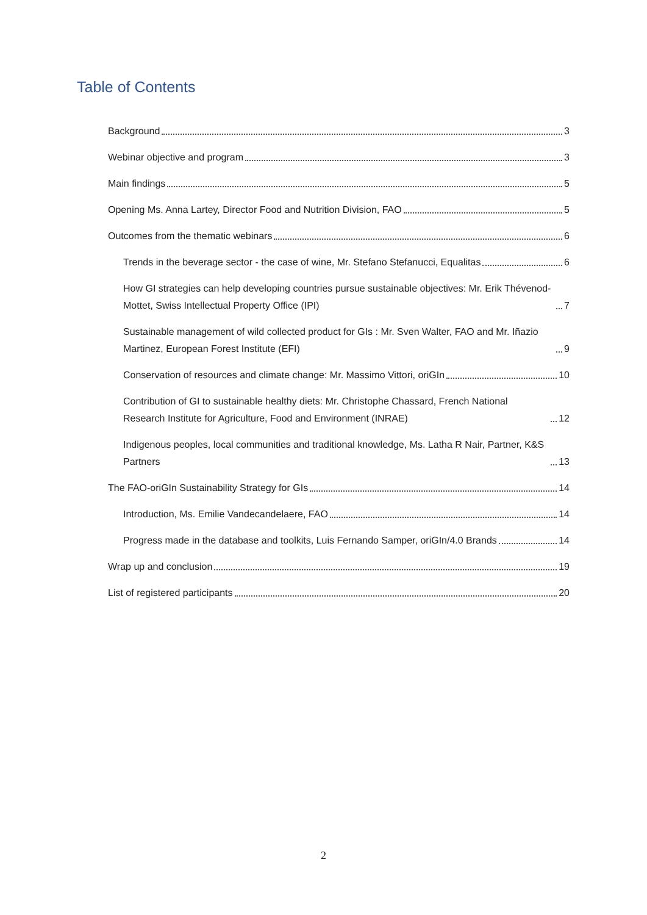Table of Contents
Background 3
Webinar objective and program 3
Main findings 5
Opening Ms. Anna Lartey, Director Food and Nutrition Division, FAO 5
Outcomes from the thematic webinars 6
Trends in the beverage sector - the case of wine, Mr. Stefano Stefanucci, Equalitas 6
How GI strategies can help developing countries pursue sustainable objectives: Mr. Erik Thévenod-Mottet, Swiss Intellectual Property Office (IPI) 7
Sustainable management of wild collected product for GIs : Mr. Sven Walter, FAO and Mr. Iñazio Martinez, European Forest Institute (EFI) 9
Conservation of resources and climate change: Mr. Massimo Vittori, oriGIn 10
Contribution of GI to sustainable healthy diets: Mr. Christophe Chassard, French National Research Institute for Agriculture, Food and Environment (INRAE) 12
Indigenous peoples, local communities and traditional knowledge, Ms. Latha R Nair, Partner, K&S Partners 13
The FAO-oriGIn Sustainability Strategy for GIs 14
Introduction, Ms. Emilie Vandecandelaere, FAO 14
Progress made in the database and toolkits, Luis Fernando Samper, oriGIn/4.0 Brands 14
Wrap up and conclusion 19
List of registered participants 20
2